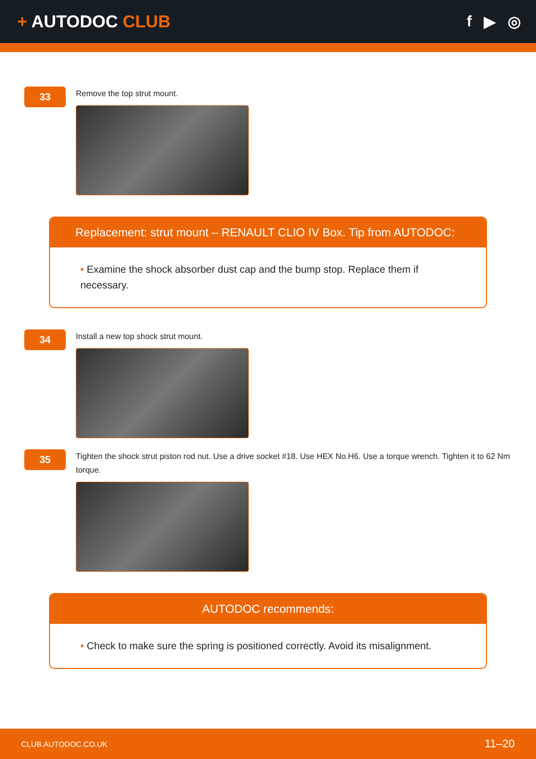+ AUTODOC CLUB f ▶ ◎
33
Remove the top strut mount.
Replacement: strut mount – RENAULT CLIO IV Box. Tip from AUTODOC:
• Examine the shock absorber dust cap and the bump stop. Replace them if necessary.
34
Install a new top shock strut mount.
35
Tighten the shock strut piston rod nut. Use a drive socket #18. Use HEX No.H6. Use a torque wrench. Tighten it to 62 Nm torque.
AUTODOC recommends:
• Check to make sure the spring is positioned correctly. Avoid its misalignment.
CLUB.AUTODOC.CO.UK 11–20